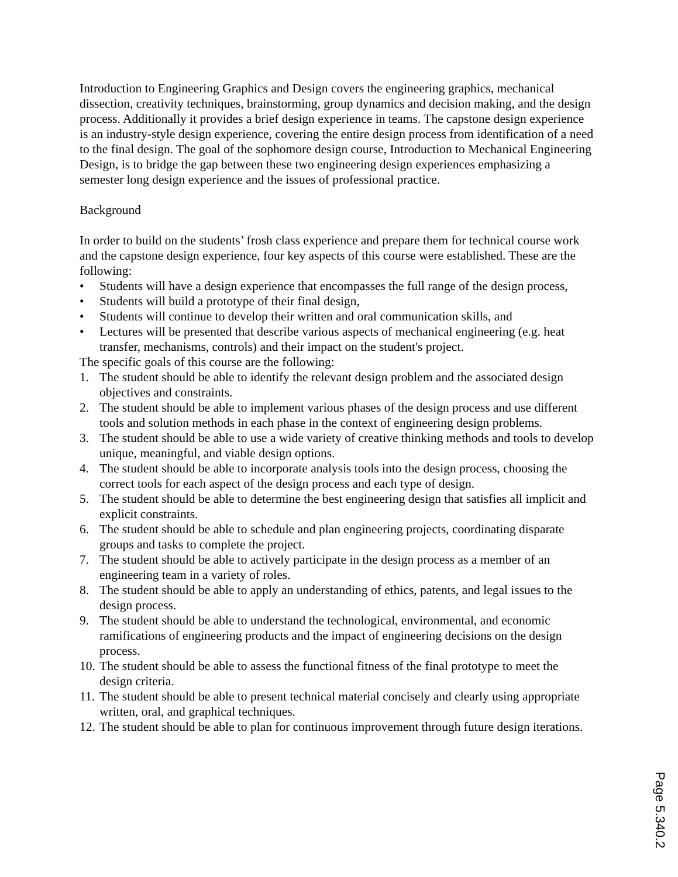Introduction to Engineering Graphics and Design covers the engineering graphics, mechanical dissection, creativity techniques, brainstorming, group dynamics and decision making, and the design process. Additionally it provides a brief design experience in teams. The capstone design experience is an industry-style design experience, covering the entire design process from identification of a need to the final design. The goal of the sophomore design course, Introduction to Mechanical Engineering Design, is to bridge the gap between these two engineering design experiences emphasizing a semester long design experience and the issues of professional practice.
Background
In order to build on the students’ frosh class experience and prepare them for technical course work and the capstone design experience, four key aspects of this course were established. These are the following:
• Students will have a design experience that encompasses the full range of the design process,
• Students will build a prototype of their final design,
• Students will continue to develop their written and oral communication skills, and
• Lectures will be presented that describe various aspects of mechanical engineering (e.g. heat transfer, mechanisms, controls) and their impact on the student's project.
The specific goals of this course are the following:
1. The student should be able to identify the relevant design problem and the associated design objectives and constraints.
2. The student should be able to implement various phases of the design process and use different tools and solution methods in each phase in the context of engineering design problems.
3. The student should be able to use a wide variety of creative thinking methods and tools to develop unique, meaningful, and viable design options.
4. The student should be able to incorporate analysis tools into the design process, choosing the correct tools for each aspect of the design process and each type of design.
5. The student should be able to determine the best engineering design that satisfies all implicit and explicit constraints.
6. The student should be able to schedule and plan engineering projects, coordinating disparate groups and tasks to complete the project.
7. The student should be able to actively participate in the design process as a member of an engineering team in a variety of roles.
8. The student should be able to apply an understanding of ethics, patents, and legal issues to the design process.
9. The student should be able to understand the technological, environmental, and economic ramifications of engineering products and the impact of engineering decisions on the design process.
10. The student should be able to assess the functional fitness of the final prototype to meet the design criteria.
11. The student should be able to present technical material concisely and clearly using appropriate written, oral, and graphical techniques.
12. The student should be able to plan for continuous improvement through future design iterations.
Page 5.340.2